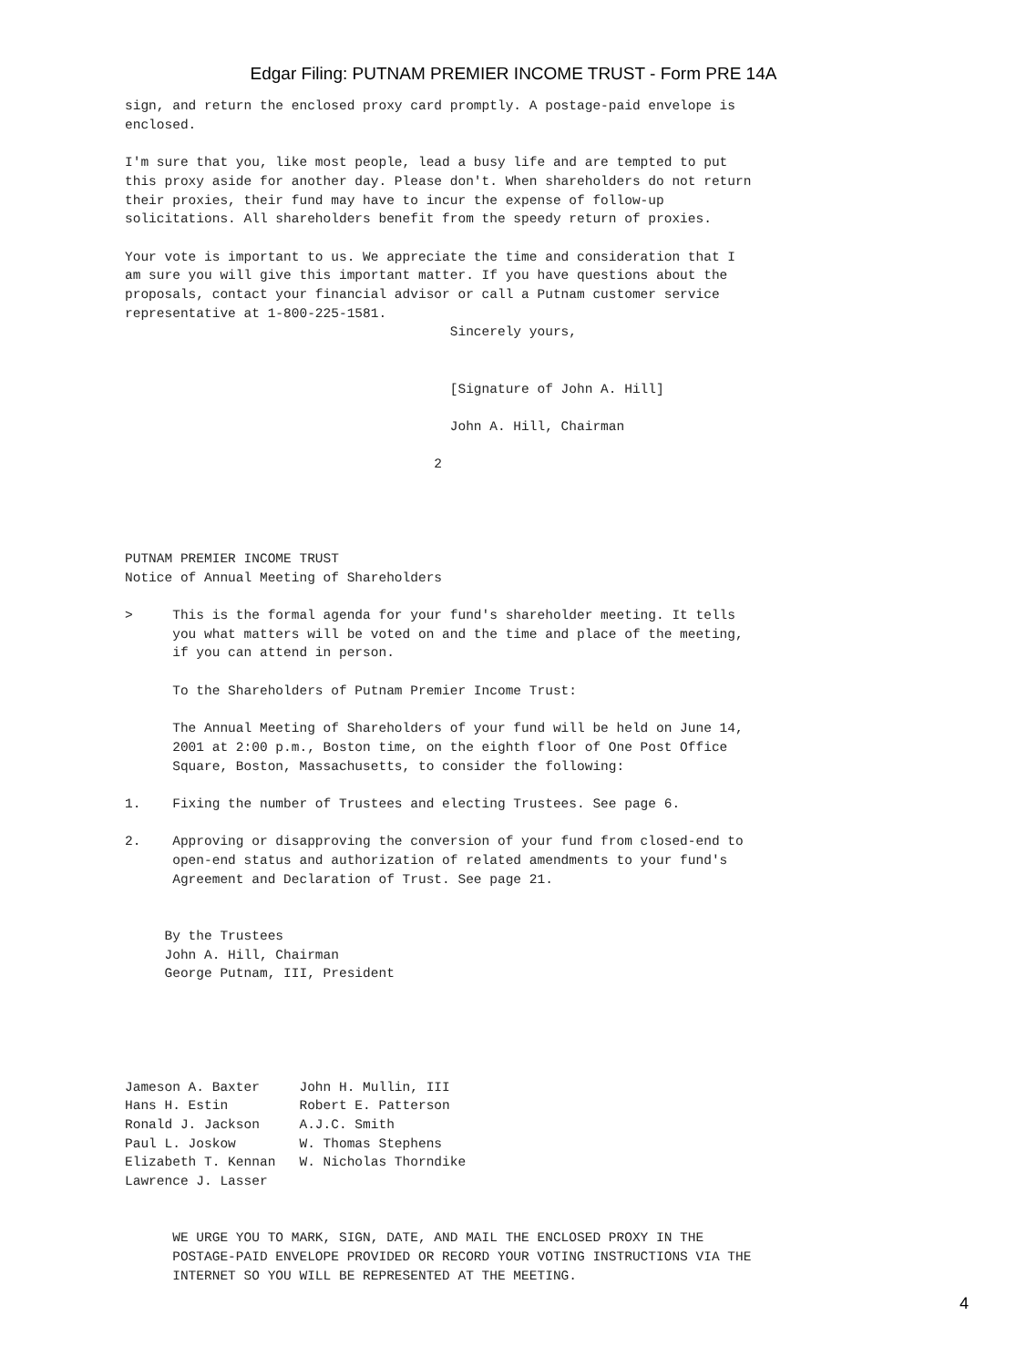Edgar Filing: PUTNAM PREMIER INCOME TRUST - Form PRE 14A
sign, and return the enclosed proxy card promptly. A postage-paid envelope is
enclosed.

I'm sure that you, like most people, lead a busy life and are tempted to put
this proxy aside for another day. Please don't. When shareholders do not return
their proxies, their fund may have to incur the expense of follow-up
solicitations. All shareholders benefit from the speedy return of proxies.

Your vote is important to us. We appreciate the time and consideration that I
am sure you will give this important matter. If you have questions about the
proposals, contact your financial advisor or call a Putnam customer service
representative at 1-800-225-1581.
                                         Sincerely yours,


                                         [Signature of John A. Hill]

                                         John A. Hill, Chairman

                                       2




PUTNAM PREMIER INCOME TRUST
Notice of Annual Meeting of Shareholders

>     This is the formal agenda for your fund's shareholder meeting. It tells
      you what matters will be voted on and the time and place of the meeting,
      if you can attend in person.

      To the Shareholders of Putnam Premier Income Trust:

      The Annual Meeting of Shareholders of your fund will be held on June 14,
      2001 at 2:00 p.m., Boston time, on the eighth floor of One Post Office
      Square, Boston, Massachusetts, to consider the following:

1.    Fixing the number of Trustees and electing Trustees. See page 6.

2.    Approving or disapproving the conversion of your fund from closed-end to
      open-end status and authorization of related amendments to your fund's
      Agreement and Declaration of Trust. See page 21.


     By the Trustees
     John A. Hill, Chairman
     George Putnam, III, President





Jameson A. Baxter     John H. Mullin, III
Hans H. Estin         Robert E. Patterson
Ronald J. Jackson     A.J.C. Smith
Paul L. Joskow        W. Thomas Stephens
Elizabeth T. Kennan   W. Nicholas Thorndike
Lawrence J. Lasser


      WE URGE YOU TO MARK, SIGN, DATE, AND MAIL THE ENCLOSED PROXY IN THE
      POSTAGE-PAID ENVELOPE PROVIDED OR RECORD YOUR VOTING INSTRUCTIONS VIA THE
      INTERNET SO YOU WILL BE REPRESENTED AT THE MEETING.
4